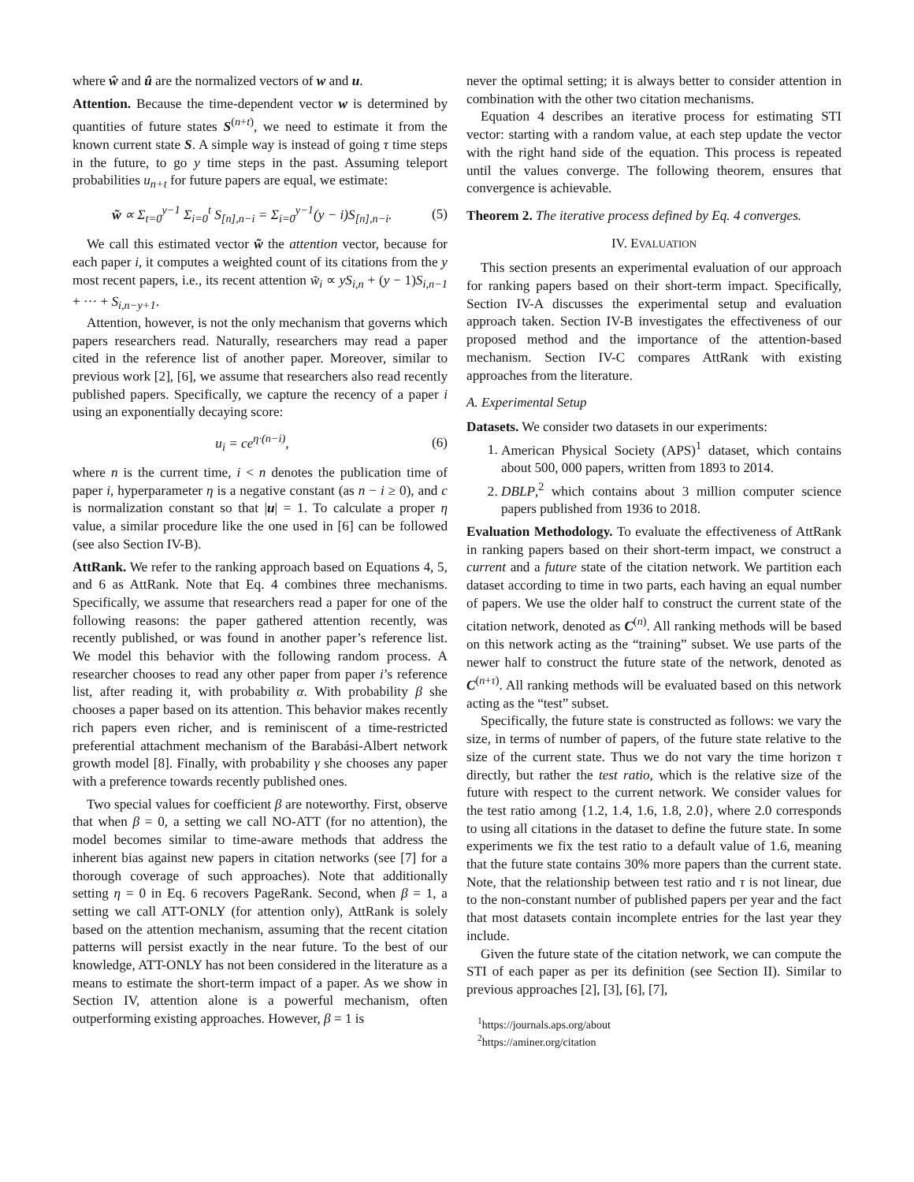where ŵ and û are the normalized vectors of w and u.
Attention. Because the time-dependent vector w is determined by quantities of future states S<sup>(n+t)</sup>, we need to estimate it from the known current state S. A simple way is instead of going τ time steps in the future, to go y time steps in the past. Assuming teleport probabilities u<sub>n+t</sub> for future papers are equal, we estimate:
w̃ ∝ Σ<sub>t=0</sub><sup>y−1</sup> Σ<sub>i=0</sub><sup>t</sup> S<sub>[n],n−i</sub> = Σ<sub>i=0</sub><sup>y−1</sup>(y − i)S<sub>[n],n−i</sub>. (5)
We call this estimated vector w̃ the attention vector, because for each paper i, it computes a weighted count of its citations from the y most recent papers, i.e., its recent attention w̃<sub>i</sub> ∝ yS<sub>i,n</sub> + (y − 1)S<sub>i,n−1</sub> + ··· + S<sub>i,n−y+1</sub>.
Attention, however, is not the only mechanism that governs which papers researchers read. Naturally, researchers may read a paper cited in the reference list of another paper. Moreover, similar to previous work [2], [6], we assume that researchers also read recently published papers. Specifically, we capture the recency of a paper i using an exponentially decaying score:
u<sub>i</sub> = ce<sup>η·(n−i)</sup>, (6)
where n is the current time, i < n denotes the publication time of paper i, hyperparameter η is a negative constant (as n − i ≥ 0), and c is normalization constant so that |u| = 1. To calculate a proper η value, a similar procedure like the one used in [6] can be followed (see also Section IV-B).
AttRank. We refer to the ranking approach based on Equations 4, 5, and 6 as AttRank. Note that Eq. 4 combines three mechanisms. Specifically, we assume that researchers read a paper for one of the following reasons: the paper gathered attention recently, was recently published, or was found in another paper’s reference list. We model this behavior with the following random process. A researcher chooses to read any other paper from paper i’s reference list, after reading it, with probability α. With probability β she chooses a paper based on its attention. This behavior makes recently rich papers even richer, and is reminiscent of a time-restricted preferential attachment mechanism of the Barabási-Albert network growth model [8]. Finally, with probability γ she chooses any paper with a preference towards recently published ones.
Two special values for coefficient β are noteworthy. First, observe that when β = 0, a setting we call NO-ATT (for no attention), the model becomes similar to time-aware methods that address the inherent bias against new papers in citation networks (see [7] for a thorough coverage of such approaches). Note that additionally setting η = 0 in Eq. 6 recovers PageRank. Second, when β = 1, a setting we call ATT-ONLY (for attention only), AttRank is solely based on the attention mechanism, assuming that the recent citation patterns will persist exactly in the near future. To the best of our knowledge, ATT-ONLY has not been considered in the literature as a means to estimate the short-term impact of a paper. As we show in Section IV, attention alone is a powerful mechanism, often outperforming existing approaches. However, β = 1 is
never the optimal setting; it is always better to consider attention in combination with the other two citation mechanisms.
Equation 4 describes an iterative process for estimating STI vector: starting with a random value, at each step update the vector with the right hand side of the equation. This process is repeated until the values converge. The following theorem, ensures that convergence is achievable.
Theorem 2. The iterative process defined by Eq. 4 converges.
IV. EVALUATION
This section presents an experimental evaluation of our approach for ranking papers based on their short-term impact. Specifically, Section IV-A discusses the experimental setup and evaluation approach taken. Section IV-B investigates the effectiveness of our proposed method and the importance of the attention-based mechanism. Section IV-C compares AttRank with existing approaches from the literature.
A. Experimental Setup
Datasets. We consider two datasets in our experiments:
1. American Physical Society (APS)<sup>1</sup> dataset, which contains about 500, 000 papers, written from 1893 to 2014.
2. DBLP,<sup>2</sup> which contains about 3 million computer science papers published from 1936 to 2018.
Evaluation Methodology. To evaluate the effectiveness of AttRank in ranking papers based on their short-term impact, we construct a current and a future state of the citation network. We partition each dataset according to time in two parts, each having an equal number of papers. We use the older half to construct the current state of the citation network, denoted as C<sup>(n)</sup>. All ranking methods will be based on this network acting as the “training” subset. We use parts of the newer half to construct the future state of the network, denoted as C<sup>(n+τ)</sup>. All ranking methods will be evaluated based on this network acting as the “test” subset.
Specifically, the future state is constructed as follows: we vary the size, in terms of number of papers, of the future state relative to the size of the current state. Thus we do not vary the time horizon τ directly, but rather the test ratio, which is the relative size of the future with respect to the current network. We consider values for the test ratio among {1.2, 1.4, 1.6, 1.8, 2.0}, where 2.0 corresponds to using all citations in the dataset to define the future state. In some experiments we fix the test ratio to a default value of 1.6, meaning that the future state contains 30% more papers than the current state. Note, that the relationship between test ratio and τ is not linear, due to the non-constant number of published papers per year and the fact that most datasets contain incomplete entries for the last year they include.
Given the future state of the citation network, we can compute the STI of each paper as per its definition (see Section II). Similar to previous approaches [2], [3], [6], [7],
<sup>1</sup> https://journals.aps.org/about
<sup>2</sup> https://aminer.org/citation